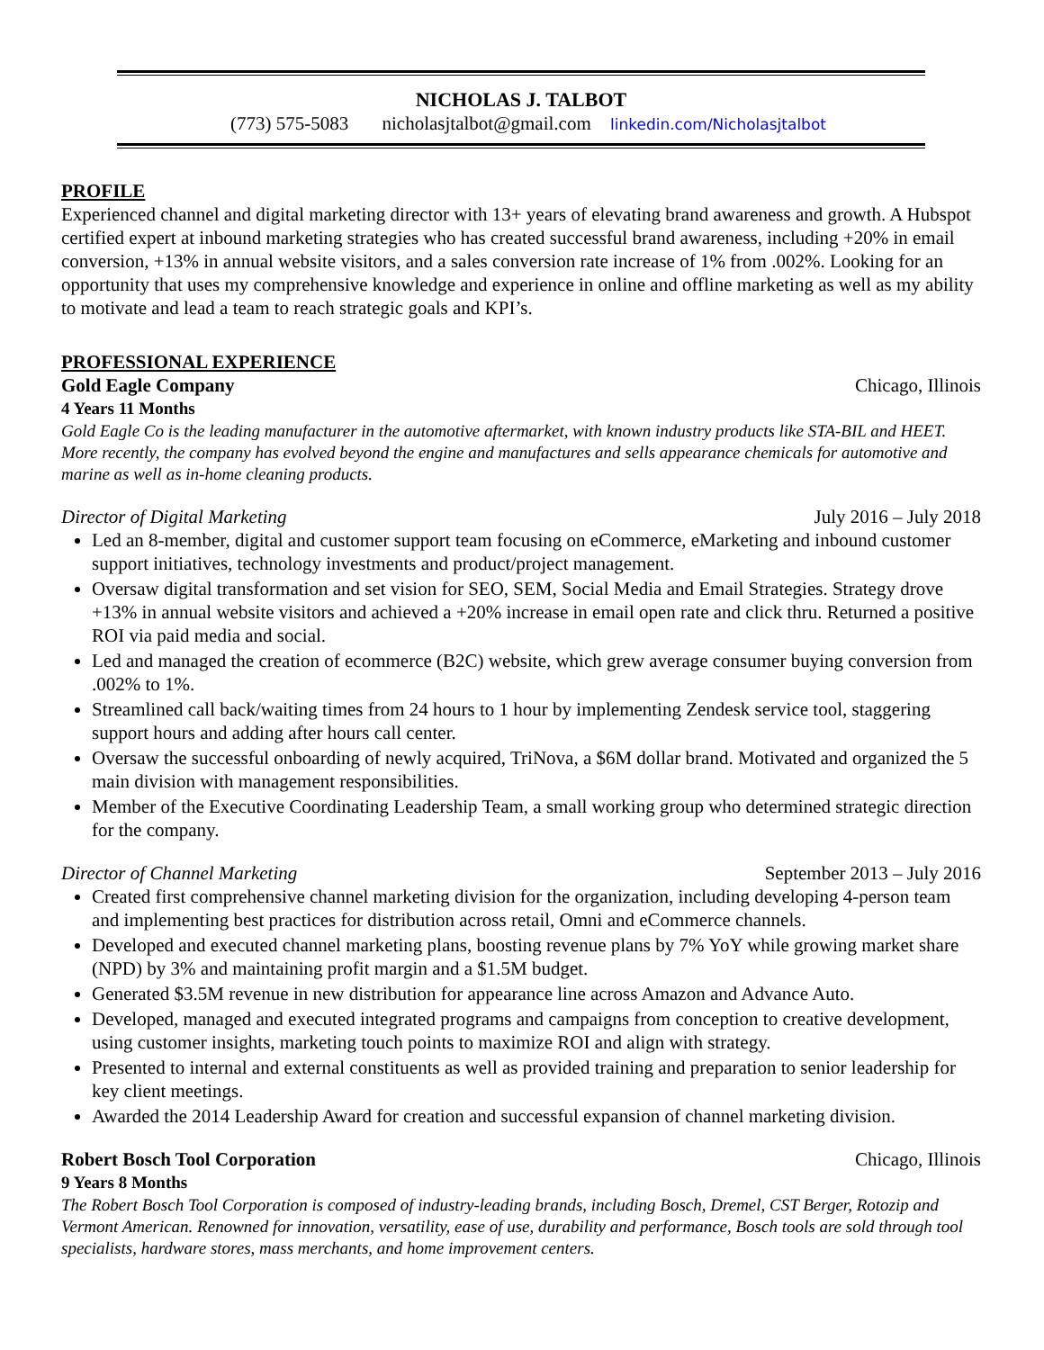NICHOLAS J. TALBOT
(773) 575-5083 nicholasjtalbot@gmail.com linkedin.com/Nicholasjtalbot
PROFILE
Experienced channel and digital marketing director with 13+ years of elevating brand awareness and growth. A Hubspot certified expert at inbound marketing strategies who has created successful brand awareness, including +20% in email conversion, +13% in annual website visitors, and a sales conversion rate increase of 1% from .002%. Looking for an opportunity that uses my comprehensive knowledge and experience in online and offline marketing as well as my ability to motivate and lead a team to reach strategic goals and KPI’s.
PROFESSIONAL EXPERIENCE
Gold Eagle Company Chicago, Illinois
4 Years 11 Months
Gold Eagle Co is the leading manufacturer in the automotive aftermarket, with known industry products like STA-BIL and HEET. More recently, the company has evolved beyond the engine and manufactures and sells appearance chemicals for automotive and marine as well as in-home cleaning products.
Director of Digital Marketing July 2016 – July 2018
Led an 8-member, digital and customer support team focusing on eCommerce, eMarketing and inbound customer support initiatives, technology investments and product/project management.
Oversaw digital transformation and set vision for SEO, SEM, Social Media and Email Strategies. Strategy drove +13% in annual website visitors and achieved a +20% increase in email open rate and click thru. Returned a positive ROI via paid media and social.
Led and managed the creation of ecommerce (B2C) website, which grew average consumer buying conversion from .002% to 1%.
Streamlined call back/waiting times from 24 hours to 1 hour by implementing Zendesk service tool, staggering support hours and adding after hours call center.
Oversaw the successful onboarding of newly acquired, TriNova, a $6M dollar brand. Motivated and organized the 5 main division with management responsibilities.
Member of the Executive Coordinating Leadership Team, a small working group who determined strategic direction for the company.
Director of Channel Marketing September 2013 – July 2016
Created first comprehensive channel marketing division for the organization, including developing 4-person team and implementing best practices for distribution across retail, Omni and eCommerce channels.
Developed and executed channel marketing plans, boosting revenue plans by 7% YoY while growing market share (NPD) by 3% and maintaining profit margin and a $1.5M budget.
Generated $3.5M revenue in new distribution for appearance line across Amazon and Advance Auto.
Developed, managed and executed integrated programs and campaigns from conception to creative development, using customer insights, marketing touch points to maximize ROI and align with strategy.
Presented to internal and external constituents as well as provided training and preparation to senior leadership for key client meetings.
Awarded the 2014 Leadership Award for creation and successful expansion of channel marketing division.
Robert Bosch Tool Corporation Chicago, Illinois
9 Years 8 Months
The Robert Bosch Tool Corporation is composed of industry-leading brands, including Bosch, Dremel, CST Berger, Rotozip and Vermont American. Renowned for innovation, versatility, ease of use, durability and performance, Bosch tools are sold through tool specialists, hardware stores, mass merchants, and home improvement centers.